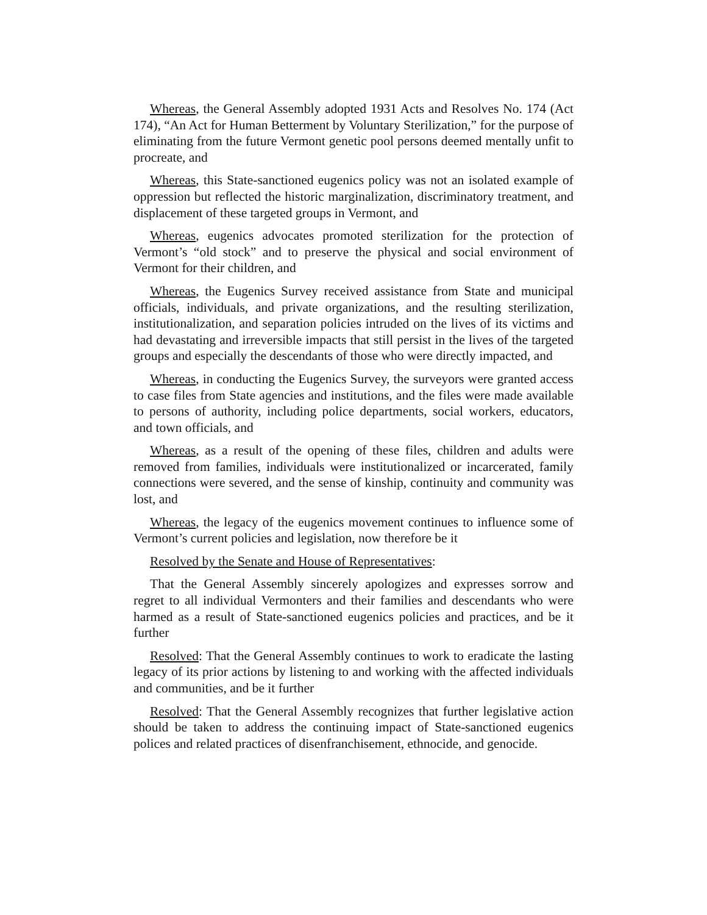Whereas, the General Assembly adopted 1931 Acts and Resolves No. 174 (Act 174), “An Act for Human Betterment by Voluntary Sterilization,” for the purpose of eliminating from the future Vermont genetic pool persons deemed mentally unfit to procreate, and
Whereas, this State-sanctioned eugenics policy was not an isolated example of oppression but reflected the historic marginalization, discriminatory treatment, and displacement of these targeted groups in Vermont, and
Whereas, eugenics advocates promoted sterilization for the protection of Vermont’s “old stock” and to preserve the physical and social environment of Vermont for their children, and
Whereas, the Eugenics Survey received assistance from State and municipal officials, individuals, and private organizations, and the resulting sterilization, institutionalization, and separation policies intruded on the lives of its victims and had devastating and irreversible impacts that still persist in the lives of the targeted groups and especially the descendants of those who were directly impacted, and
Whereas, in conducting the Eugenics Survey, the surveyors were granted access to case files from State agencies and institutions, and the files were made available to persons of authority, including police departments, social workers, educators, and town officials, and
Whereas, as a result of the opening of these files, children and adults were removed from families, individuals were institutionalized or incarcerated, family connections were severed, and the sense of kinship, continuity and community was lost, and
Whereas, the legacy of the eugenics movement continues to influence some of Vermont’s current policies and legislation, now therefore be it
Resolved by the Senate and House of Representatives:
That the General Assembly sincerely apologizes and expresses sorrow and regret to all individual Vermonters and their families and descendants who were harmed as a result of State-sanctioned eugenics policies and practices, and be it further
Resolved: That the General Assembly continues to work to eradicate the lasting legacy of its prior actions by listening to and working with the affected individuals and communities, and be it further
Resolved: That the General Assembly recognizes that further legislative action should be taken to address the continuing impact of State-sanctioned eugenics polices and related practices of disenfranchisement, ethnocide, and genocide.